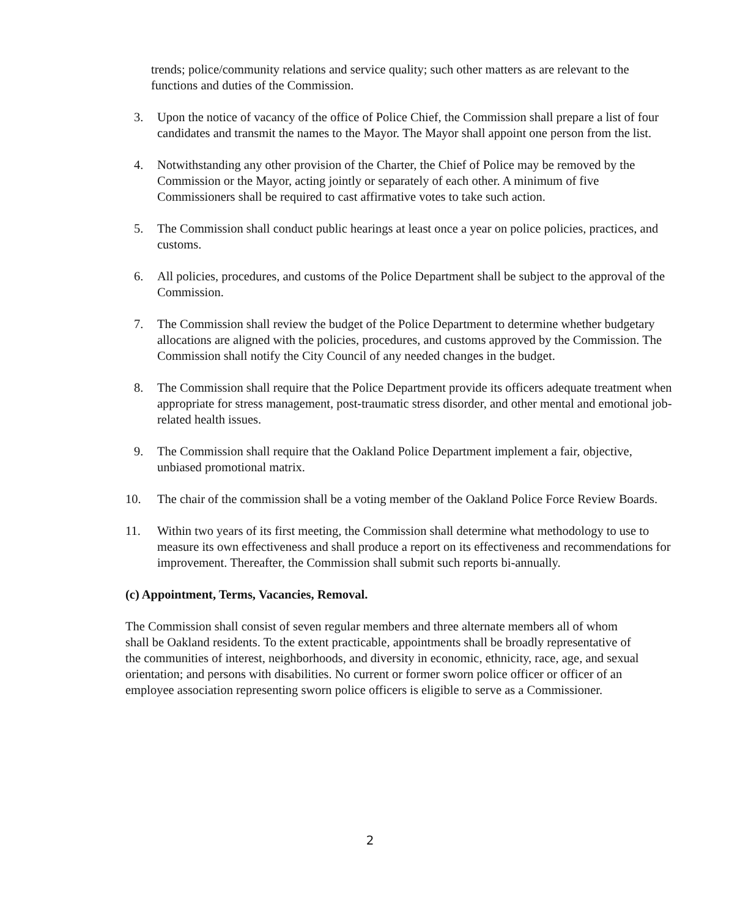trends; police/community relations and service quality; such other matters as are relevant to the functions and duties of the Commission.
3. Upon the notice of vacancy of the office of Police Chief, the Commission shall prepare a list of four candidates and transmit the names to the Mayor. The Mayor shall appoint one person from the list.
4. Notwithstanding any other provision of the Charter, the Chief of Police may be removed by the Commission or the Mayor, acting jointly or separately of each other. A minimum of five Commissioners shall be required to cast affirmative votes to take such action.
5. The Commission shall conduct public hearings at least once a year on police policies, practices, and customs.
6. All policies, procedures, and customs of the Police Department shall be subject to the approval of the Commission.
7. The Commission shall review the budget of the Police Department to determine whether budgetary allocations are aligned with the policies, procedures, and customs approved by the Commission. The Commission shall notify the City Council of any needed changes in the budget.
8. The Commission shall require that the Police Department provide its officers adequate treatment when appropriate for stress management, post-traumatic stress disorder, and other mental and emotional job-related health issues.
9. The Commission shall require that the Oakland Police Department implement a fair, objective, unbiased promotional matrix.
10. The chair of the commission shall be a voting member of the Oakland Police Force Review Boards.
11. Within two years of its first meeting, the Commission shall determine what methodology to use to measure its own effectiveness and shall produce a report on its effectiveness and recommendations for improvement. Thereafter, the Commission shall submit such reports bi-annually.
(c) Appointment, Terms, Vacancies, Removal.
The Commission shall consist of seven regular members and three alternate members all of whom shall be Oakland residents. To the extent practicable, appointments shall be broadly representative of the communities of interest, neighborhoods, and diversity in economic, ethnicity, race, age, and sexual orientation; and persons with disabilities. No current or former sworn police officer or officer of an employee association representing sworn police officers is eligible to serve as a Commissioner.
2